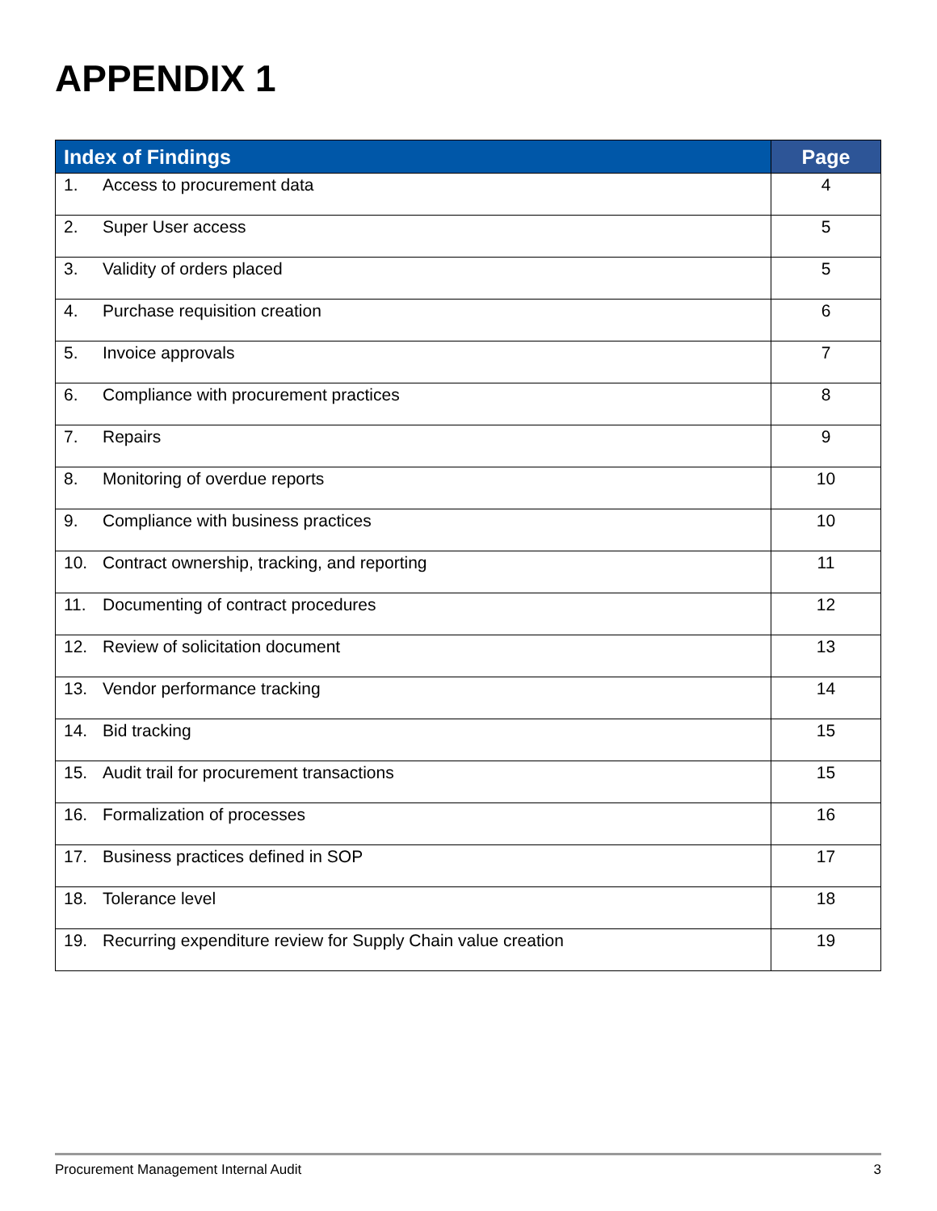APPENDIX 1
| Index of Findings | Page |
| --- | --- |
| 1. Access to procurement data | 4 |
| 2. Super User access | 5 |
| 3. Validity of orders placed | 5 |
| 4. Purchase requisition creation | 6 |
| 5. Invoice approvals | 7 |
| 6. Compliance with procurement practices | 8 |
| 7. Repairs | 9 |
| 8. Monitoring of overdue reports | 10 |
| 9. Compliance with business practices | 10 |
| 10. Contract ownership, tracking, and reporting | 11 |
| 11. Documenting of contract procedures | 12 |
| 12. Review of solicitation document | 13 |
| 13. Vendor performance tracking | 14 |
| 14. Bid tracking | 15 |
| 15. Audit trail for procurement transactions | 15 |
| 16. Formalization of processes | 16 |
| 17. Business practices defined in SOP | 17 |
| 18. Tolerance level | 18 |
| 19. Recurring expenditure review for Supply Chain value creation | 19 |
Procurement Management Internal Audit
3